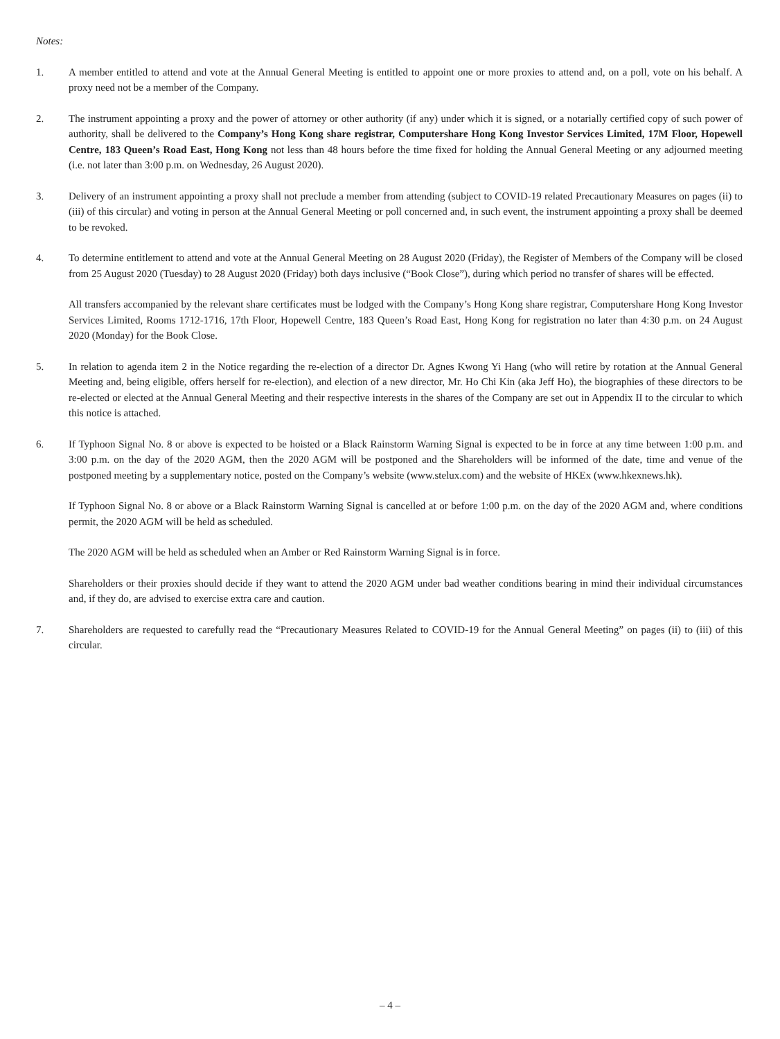Notes:
1. A member entitled to attend and vote at the Annual General Meeting is entitled to appoint one or more proxies to attend and, on a poll, vote on his behalf. A proxy need not be a member of the Company.
2. The instrument appointing a proxy and the power of attorney or other authority (if any) under which it is signed, or a notarially certified copy of such power of authority, shall be delivered to the Company’s Hong Kong share registrar, Computershare Hong Kong Investor Services Limited, 17M Floor, Hopewell Centre, 183 Queen’s Road East, Hong Kong not less than 48 hours before the time fixed for holding the Annual General Meeting or any adjourned meeting (i.e. not later than 3:00 p.m. on Wednesday, 26 August 2020).
3. Delivery of an instrument appointing a proxy shall not preclude a member from attending (subject to COVID-19 related Precautionary Measures on pages (ii) to (iii) of this circular) and voting in person at the Annual General Meeting or poll concerned and, in such event, the instrument appointing a proxy shall be deemed to be revoked.
4. To determine entitlement to attend and vote at the Annual General Meeting on 28 August 2020 (Friday), the Register of Members of the Company will be closed from 25 August 2020 (Tuesday) to 28 August 2020 (Friday) both days inclusive (“Book Close”), during which period no transfer of shares will be effected.
All transfers accompanied by the relevant share certificates must be lodged with the Company’s Hong Kong share registrar, Computershare Hong Kong Investor Services Limited, Rooms 1712-1716, 17th Floor, Hopewell Centre, 183 Queen’s Road East, Hong Kong for registration no later than 4:30 p.m. on 24 August 2020 (Monday) for the Book Close.
5. In relation to agenda item 2 in the Notice regarding the re-election of a director Dr. Agnes Kwong Yi Hang (who will retire by rotation at the Annual General Meeting and, being eligible, offers herself for re-election), and election of a new director, Mr. Ho Chi Kin (aka Jeff Ho), the biographies of these directors to be re-elected or elected at the Annual General Meeting and their respective interests in the shares of the Company are set out in Appendix II to the circular to which this notice is attached.
6. If Typhoon Signal No. 8 or above is expected to be hoisted or a Black Rainstorm Warning Signal is expected to be in force at any time between 1:00 p.m. and 3:00 p.m. on the day of the 2020 AGM, then the 2020 AGM will be postponed and the Shareholders will be informed of the date, time and venue of the postponed meeting by a supplementary notice, posted on the Company’s website (www.stelux.com) and the website of HKEx (www.hkexnews.hk).
If Typhoon Signal No. 8 or above or a Black Rainstorm Warning Signal is cancelled at or before 1:00 p.m. on the day of the 2020 AGM and, where conditions permit, the 2020 AGM will be held as scheduled.
The 2020 AGM will be held as scheduled when an Amber or Red Rainstorm Warning Signal is in force.
Shareholders or their proxies should decide if they want to attend the 2020 AGM under bad weather conditions bearing in mind their individual circumstances and, if they do, are advised to exercise extra care and caution.
7. Shareholders are requested to carefully read the “Precautionary Measures Related to COVID-19 for the Annual General Meeting” on pages (ii) to (iii) of this circular.
– 4 –